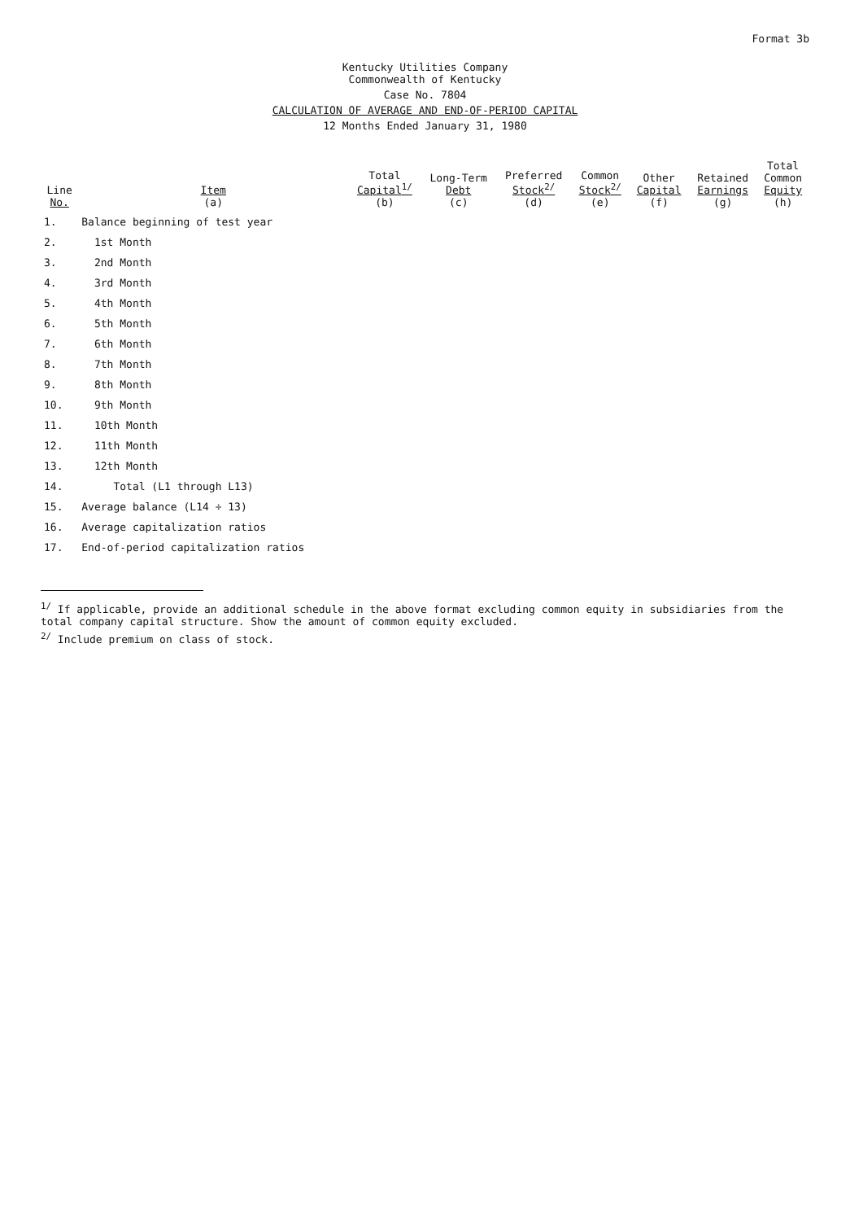Format 3b
Kentucky Utilities Company
Commonwealth of Kentucky
Case No. 7804
CALCULATION OF AVERAGE AND END-OF-PERIOD CAPITAL
12 Months Ended January 31, 1980
| Line No. | Item (a) | Total Capital<sup>1/</sup> (b) | Long-Term Debt (c) | Preferred Stock<sup>2/</sup> (d) | Common Stock<sup>2/</sup> (e) | Other Capital (f) | Retained Earnings (g) | Total Common Equity (h) |
| --- | --- | --- | --- | --- | --- | --- | --- | --- |
| 1. | Balance beginning of test year | | | | | | | |
| 2. | 1st Month | | | | | | | |
| 3. | 2nd Month | | | | | | | |
| 4. | 3rd Month | | | | | | | |
| 5. | 4th Month | | | | | | | |
| 6. | 5th Month | | | | | | | |
| 7. | 6th Month | | | | | | | |
| 8. | 7th Month | | | | | | | |
| 9. | 8th Month | | | | | | | |
| 10. | 9th Month | | | | | | | |
| 11. | 10th Month | | | | | | | |
| 12. | 11th Month | | | | | | | |
| 13. | 12th Month | | | | | | | |
| 14. | Total (L1 through L13) | | | | | | | |
| 15. | Average balance (L14 ÷ 13) | | | | | | | |
| 16. | Average capitalization ratios | | | | | | | |
| 17. | End-of-period capitalization ratios | | | | | | | |
<sup>1/</sup> If applicable, provide an additional schedule in the above format excluding common equity in subsidiaries from the total company capital structure. Show the amount of common equity excluded.
<sup>2/</sup> Include premium on class of stock.